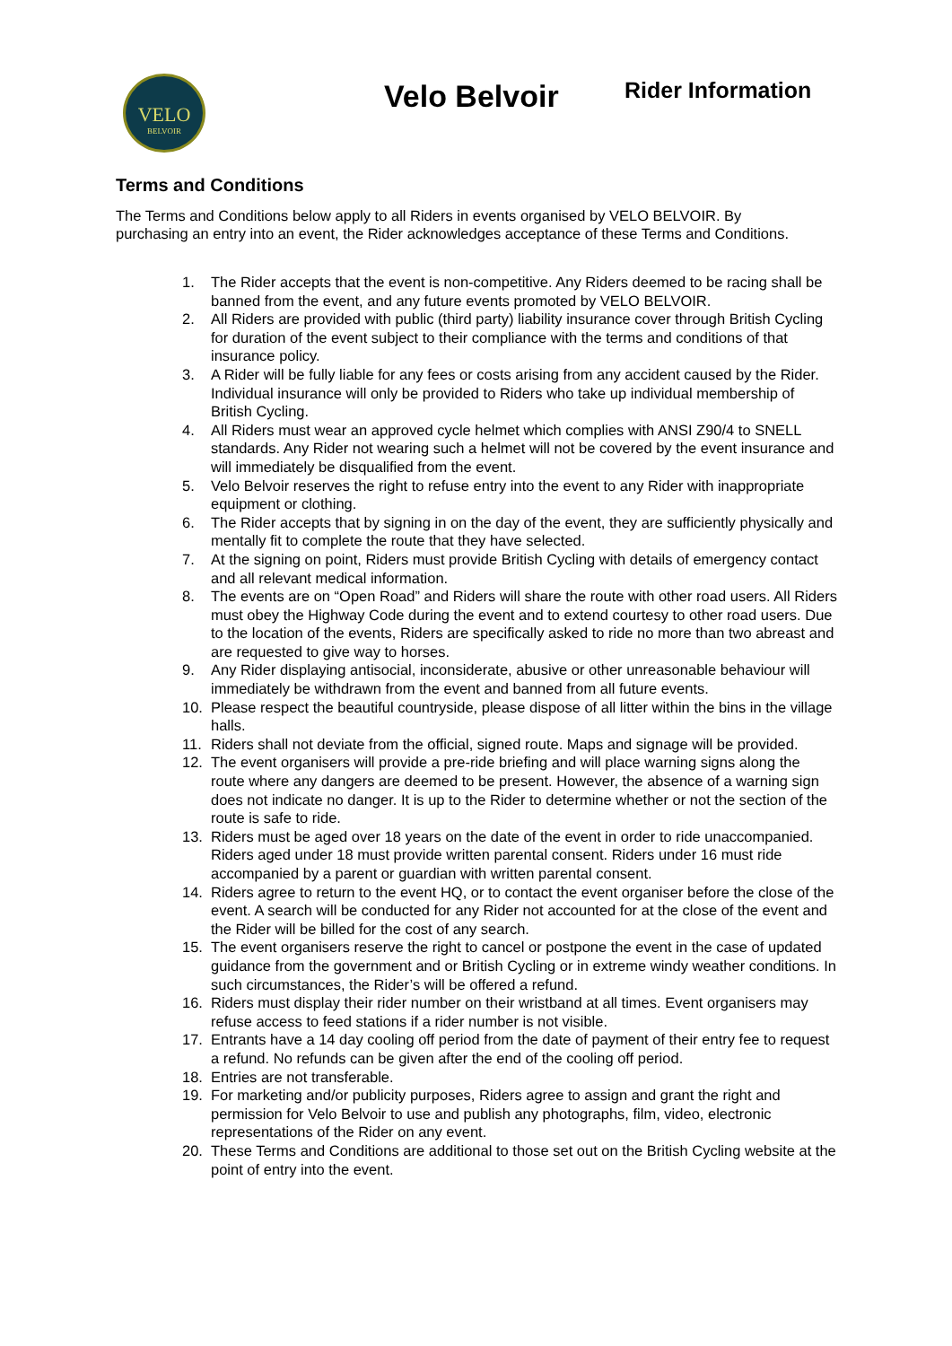VELO
BELVOIR
Velo Belvoir Rider Information
Terms and Conditions
The Terms and Conditions below apply to all Riders in events organised by VELO BELVOIR. By purchasing an entry into an event, the Rider acknowledges acceptance of these Terms and Conditions.
1. The Rider accepts that the event is non-competitive. Any Riders deemed to be racing shall be banned from the event, and any future events promoted by VELO BELVOIR.
2. All Riders are provided with public (third party) liability insurance cover through British Cycling for duration of the event subject to their compliance with the terms and conditions of that insurance policy.
3. A Rider will be fully liable for any fees or costs arising from any accident caused by the Rider. Individual insurance will only be provided to Riders who take up individual membership of British Cycling.
4. All Riders must wear an approved cycle helmet which complies with ANSI Z90/4 to SNELL standards. Any Rider not wearing such a helmet will not be covered by the event insurance and will immediately be disqualified from the event.
5. Velo Belvoir reserves the right to refuse entry into the event to any Rider with inappropriate equipment or clothing.
6. The Rider accepts that by signing in on the day of the event, they are sufficiently physically and mentally fit to complete the route that they have selected.
7. At the signing on point, Riders must provide British Cycling with details of emergency contact and all relevant medical information.
8. The events are on “Open Road” and Riders will share the route with other road users. All Riders must obey the Highway Code during the event and to extend courtesy to other road users. Due to the location of the events, Riders are specifically asked to ride no more than two abreast and are requested to give way to horses.
9. Any Rider displaying antisocial, inconsiderate, abusive or other unreasonable behaviour will immediately be withdrawn from the event and banned from all future events.
10. Please respect the beautiful countryside, please dispose of all litter within the bins in the village halls.
11. Riders shall not deviate from the official, signed route. Maps and signage will be provided.
12. The event organisers will provide a pre-ride briefing and will place warning signs along the route where any dangers are deemed to be present. However, the absence of a warning sign does not indicate no danger. It is up to the Rider to determine whether or not the section of the route is safe to ride.
13. Riders must be aged over 18 years on the date of the event in order to ride unaccompanied. Riders aged under 18 must provide written parental consent. Riders under 16 must ride accompanied by a parent or guardian with written parental consent.
14. Riders agree to return to the event HQ, or to contact the event organiser before the close of the event. A search will be conducted for any Rider not accounted for at the close of the event and the Rider will be billed for the cost of any search.
15. The event organisers reserve the right to cancel or postpone the event in the case of updated guidance from the government and or British Cycling or in extreme windy weather conditions. In such circumstances, the Rider’s will be offered a refund.
16. Riders must display their rider number on their wristband at all times. Event organisers may refuse access to feed stations if a rider number is not visible.
17. Entrants have a 14 day cooling off period from the date of payment of their entry fee to request a refund. No refunds can be given after the end of the cooling off period.
18. Entries are not transferable.
19. For marketing and/or publicity purposes, Riders agree to assign and grant the right and permission for Velo Belvoir to use and publish any photographs, film, video, electronic representations of the Rider on any event.
20. These Terms and Conditions are additional to those set out on the British Cycling website at the point of entry into the event.